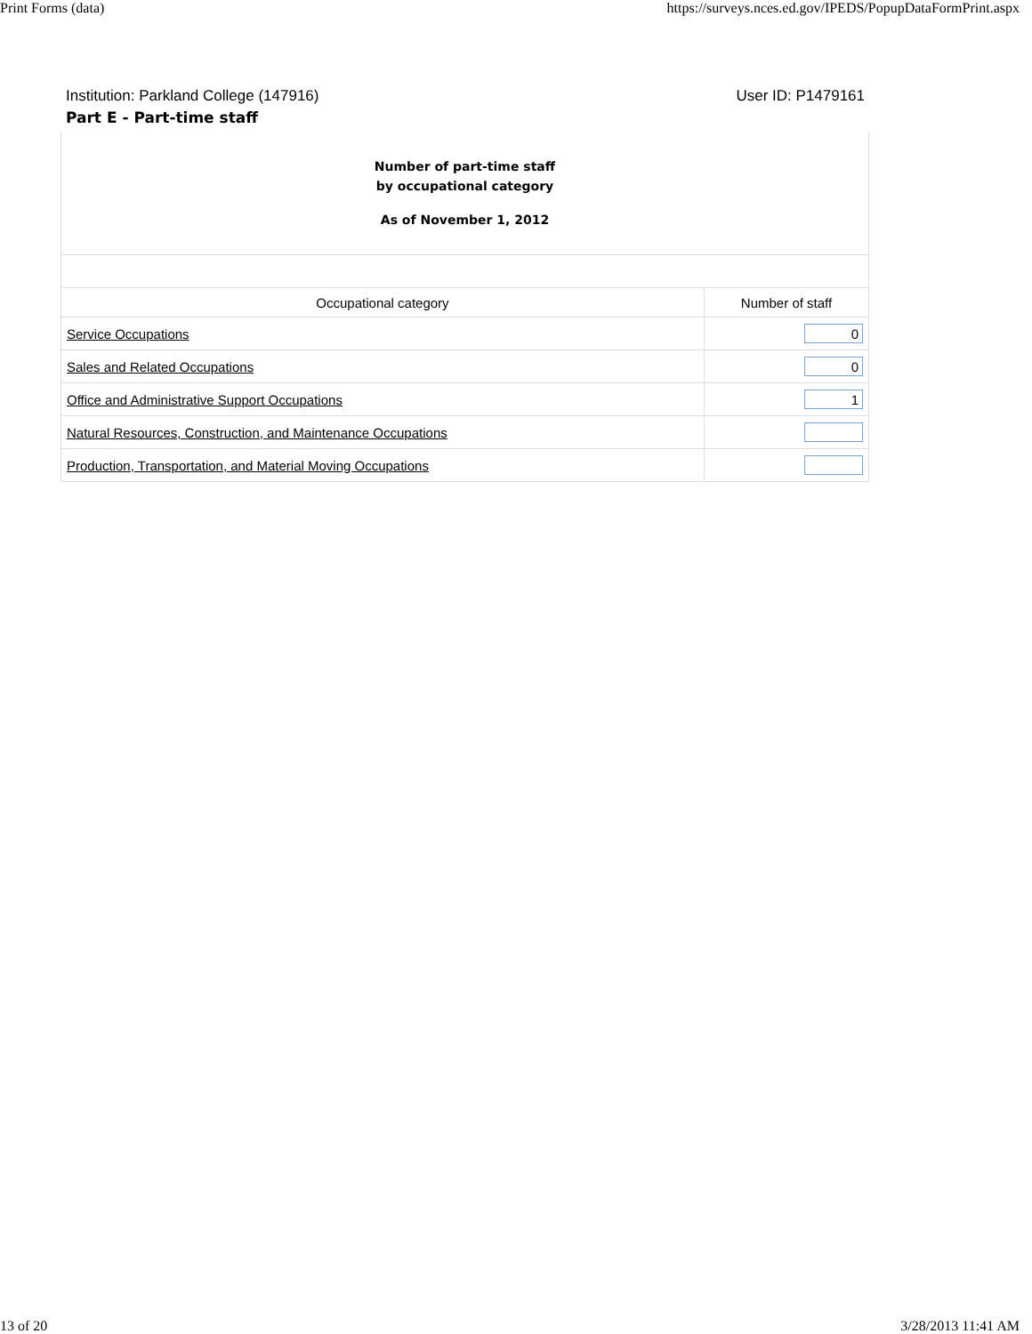Print Forms (data) https://surveys.nces.ed.gov/IPEDS/PopupDataFormPrint.aspx
Institution: Parkland College (147916) User ID: P1479161
Part E - Part-time staff
| Number of part-time staff by occupational category As of November 1, 2012 | |
| Occupational category | Number of staff |
| Service Occupations | 0 |
| Sales and Related Occupations | 0 |
| Office and Administrative Support Occupations | 1 |
| Natural Resources, Construction, and Maintenance Occupations | |
| Production, Transportation, and Material Moving Occupations | |
13 of 20 3/28/2013 11:41 AM